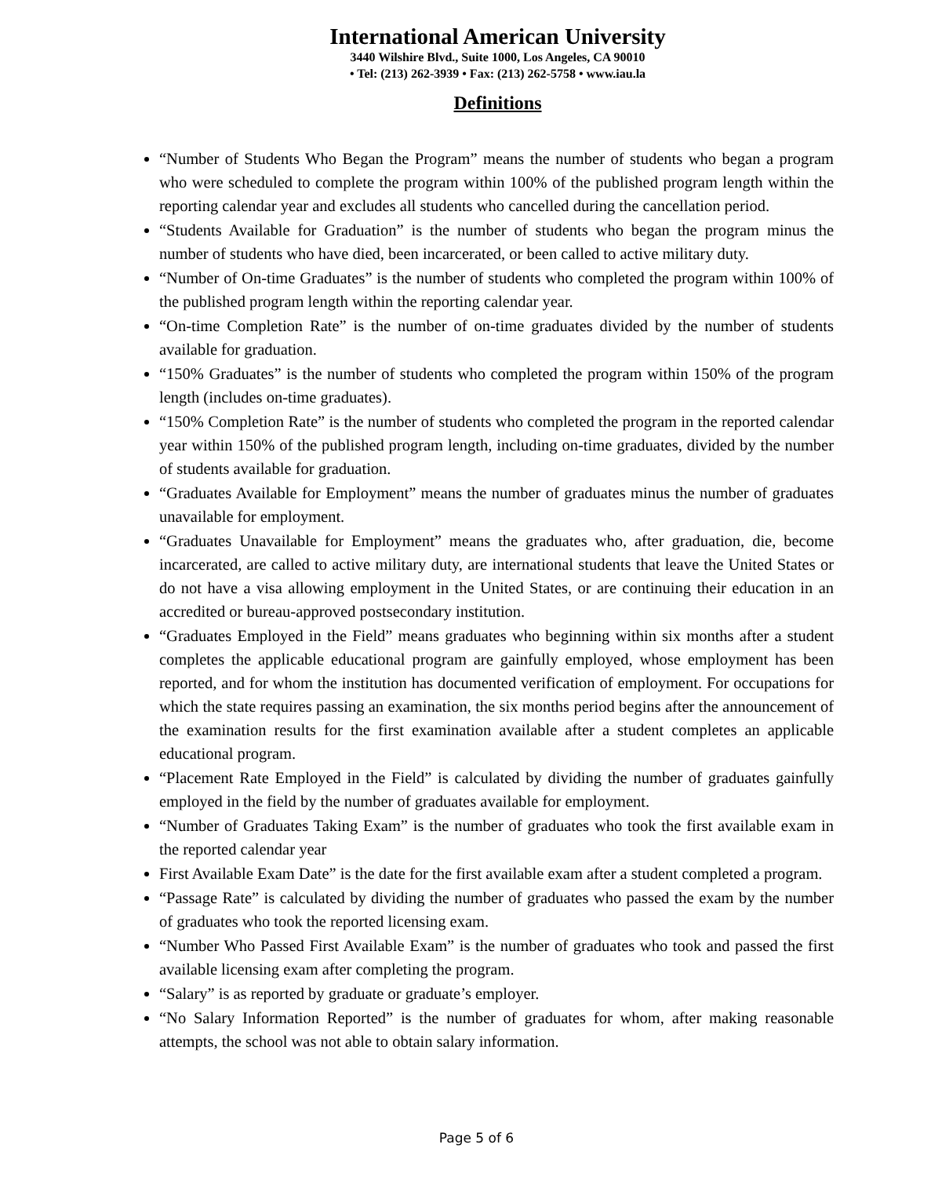International American University
3440 Wilshire Blvd., Suite 1000, Los Angeles, CA 90010
• Tel: (213) 262-3939 • Fax: (213) 262-5758 • www.iau.la
Definitions
“Number of Students Who Began the Program” means the number of students who began a program who were scheduled to complete the program within 100% of the published program length within the reporting calendar year and excludes all students who cancelled during the cancellation period.
“Students Available for Graduation” is the number of students who began the program minus the number of students who have died, been incarcerated, or been called to active military duty.
“Number of On-time Graduates” is the number of students who completed the program within 100% of the published program length within the reporting calendar year.
“On-time Completion Rate” is the number of on-time graduates divided by the number of students available for graduation.
“150% Graduates” is the number of students who completed the program within 150% of the program length (includes on-time graduates).
“150% Completion Rate” is the number of students who completed the program in the reported calendar year within 150% of the published program length, including on-time graduates, divided by the number of students available for graduation.
“Graduates Available for Employment” means the number of graduates minus the number of graduates unavailable for employment.
“Graduates Unavailable for Employment” means the graduates who, after graduation, die, become incarcerated, are called to active military duty, are international students that leave the United States or do not have a visa allowing employment in the United States, or are continuing their education in an accredited or bureau-approved postsecondary institution.
“Graduates Employed in the Field” means graduates who beginning within six months after a student completes the applicable educational program are gainfully employed, whose employment has been reported, and for whom the institution has documented verification of employment. For occupations for which the state requires passing an examination, the six months period begins after the announcement of the examination results for the first examination available after a student completes an applicable educational program.
“Placement Rate Employed in the Field” is calculated by dividing the number of graduates gainfully employed in the field by the number of graduates available for employment.
“Number of Graduates Taking Exam” is the number of graduates who took the first available exam in the reported calendar year
First Available Exam Date” is the date for the first available exam after a student completed a program.
“Passage Rate” is calculated by dividing the number of graduates who passed the exam by the number of graduates who took the reported licensing exam.
“Number Who Passed First Available Exam” is the number of graduates who took and passed the first available licensing exam after completing the program.
“Salary” is as reported by graduate or graduate’s employer.
“No Salary Information Reported” is the number of graduates for whom, after making reasonable attempts, the school was not able to obtain salary information.
Page 5 of 6